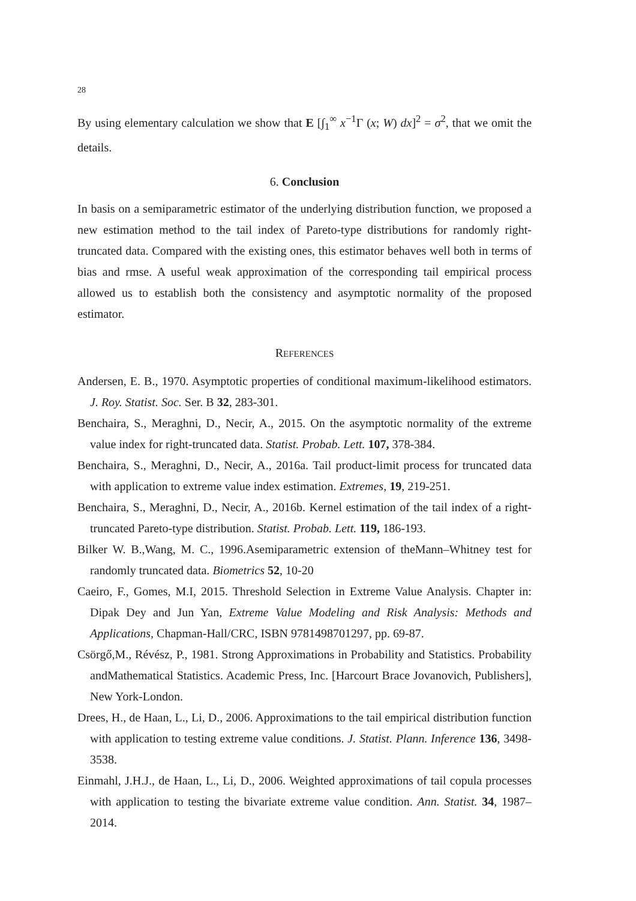28
By using elementary calculation we show that E [∫<sub>1</sub><sup>∞</sup> x<sup>−1</sup>Γ (x; W) dx]<sup>2</sup> = σ<sup>2</sup>, that we omit the details.
6. Conclusion
In basis on a semiparametric estimator of the underlying distribution function, we proposed a new estimation method to the tail index of Pareto-type distributions for randomly right-truncated data. Compared with the existing ones, this estimator behaves well both in terms of bias and rmse. A useful weak approximation of the corresponding tail empirical process allowed us to establish both the consistency and asymptotic normality of the proposed estimator.
REFERENCES
Andersen, E. B., 1970. Asymptotic properties of conditional maximum-likelihood estimators. J. Roy. Statist. Soc. Ser. B 32, 283-301.
Benchaira, S., Meraghni, D., Necir, A., 2015. On the asymptotic normality of the extreme value index for right-truncated data. Statist. Probab. Lett. 107, 378-384.
Benchaira, S., Meraghni, D., Necir, A., 2016a. Tail product-limit process for truncated data with application to extreme value index estimation. Extremes, 19, 219-251.
Benchaira, S., Meraghni, D., Necir, A., 2016b. Kernel estimation of the tail index of a right-truncated Pareto-type distribution. Statist. Probab. Lett. 119, 186-193.
Bilker W. B.,Wang, M. C., 1996.Asemiparametric extension of theMann–Whitney test for randomly truncated data. Biometrics 52, 10-20
Caeiro, F., Gomes, M.I, 2015. Threshold Selection in Extreme Value Analysis. Chapter in: Dipak Dey and Jun Yan, Extreme Value Modeling and Risk Analysis: Methods and Applications, Chapman-Hall/CRC, ISBN 9781498701297, pp. 69-87.
Csörgő,M., Révész, P., 1981. Strong Approximations in Probability and Statistics. Probability andMathematical Statistics. Academic Press, Inc. [Harcourt Brace Jovanovich, Publishers], New York-London.
Drees, H., de Haan, L., Li, D., 2006. Approximations to the tail empirical distribution function with application to testing extreme value conditions. J. Statist. Plann. Inference 136, 3498-3538.
Einmahl, J.H.J., de Haan, L., Li, D., 2006. Weighted approximations of tail copula processes with application to testing the bivariate extreme value condition. Ann. Statist. 34, 1987–2014.